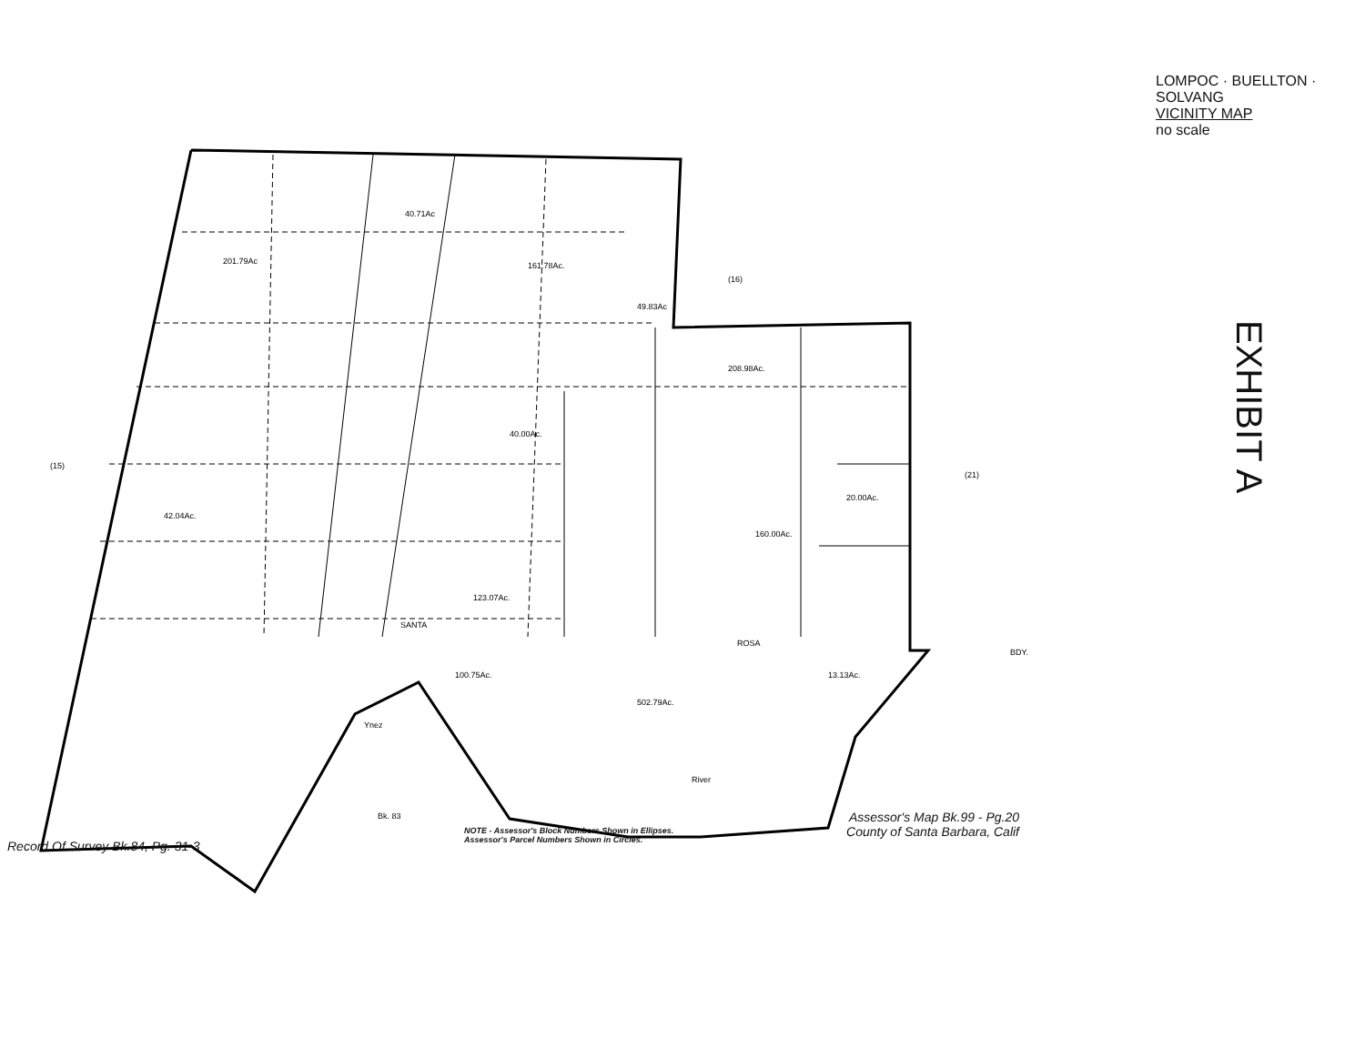201.79Ac
40.71Ac
161.78Ac.
49.83Ac
208.98Ac.
40.00Ac.
20.00Ac.
160.00Ac.
42.04Ac.
123.07Ac.
502.79Ac.
100.75Ac.
13.13Ac.
Ynez
River
ROSA
SANTA
BDY.
(15)
(16)
(21)
Bk. 83
LOMPOC · BUELLTON · SOLVANG
VICINITY MAP
no scale
EXHIBIT A
Assessor's Map Bk.99 - Pg.20
County of Santa Barbara, Calif
Record Of Survey Bk.84, Pg. 31-3
NOTE - Assessor's Block Numbers Shown in Ellipses.
Assessor's Parcel Numbers Shown in Circles.